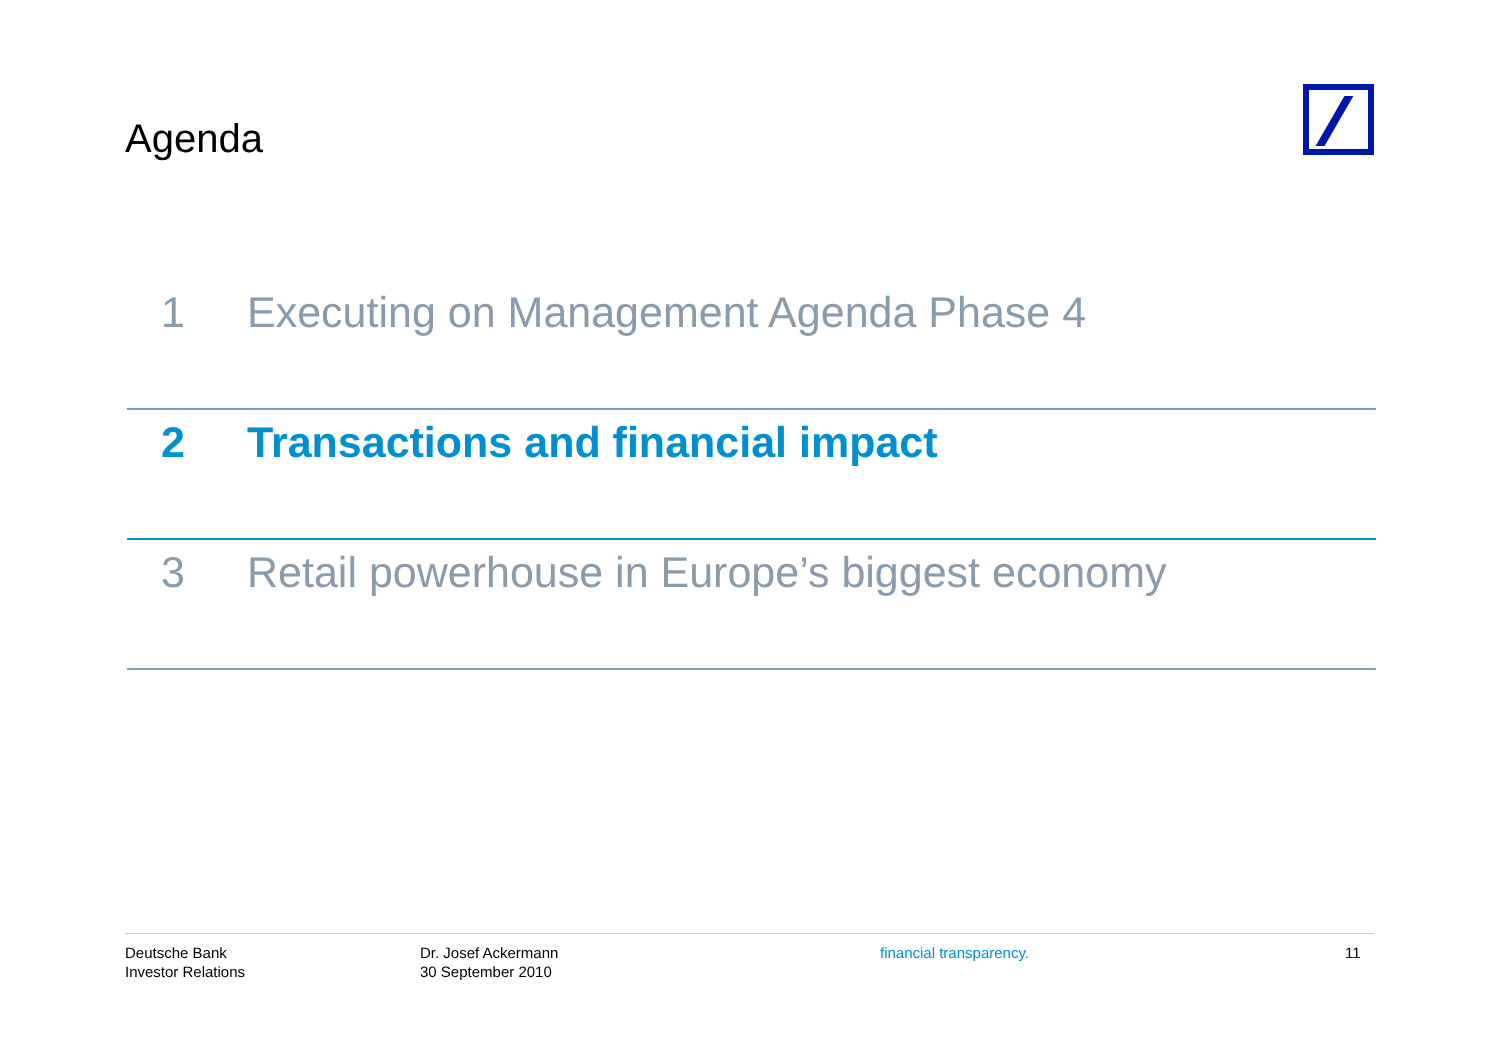Agenda
1 Executing on Management Agenda Phase 4
2 Transactions and financial impact
3 Retail powerhouse in Europe’s biggest economy
Deutsche Bank
Investor Relations
Dr. Josef Ackermann
30 September 2010
financial transparency. 11